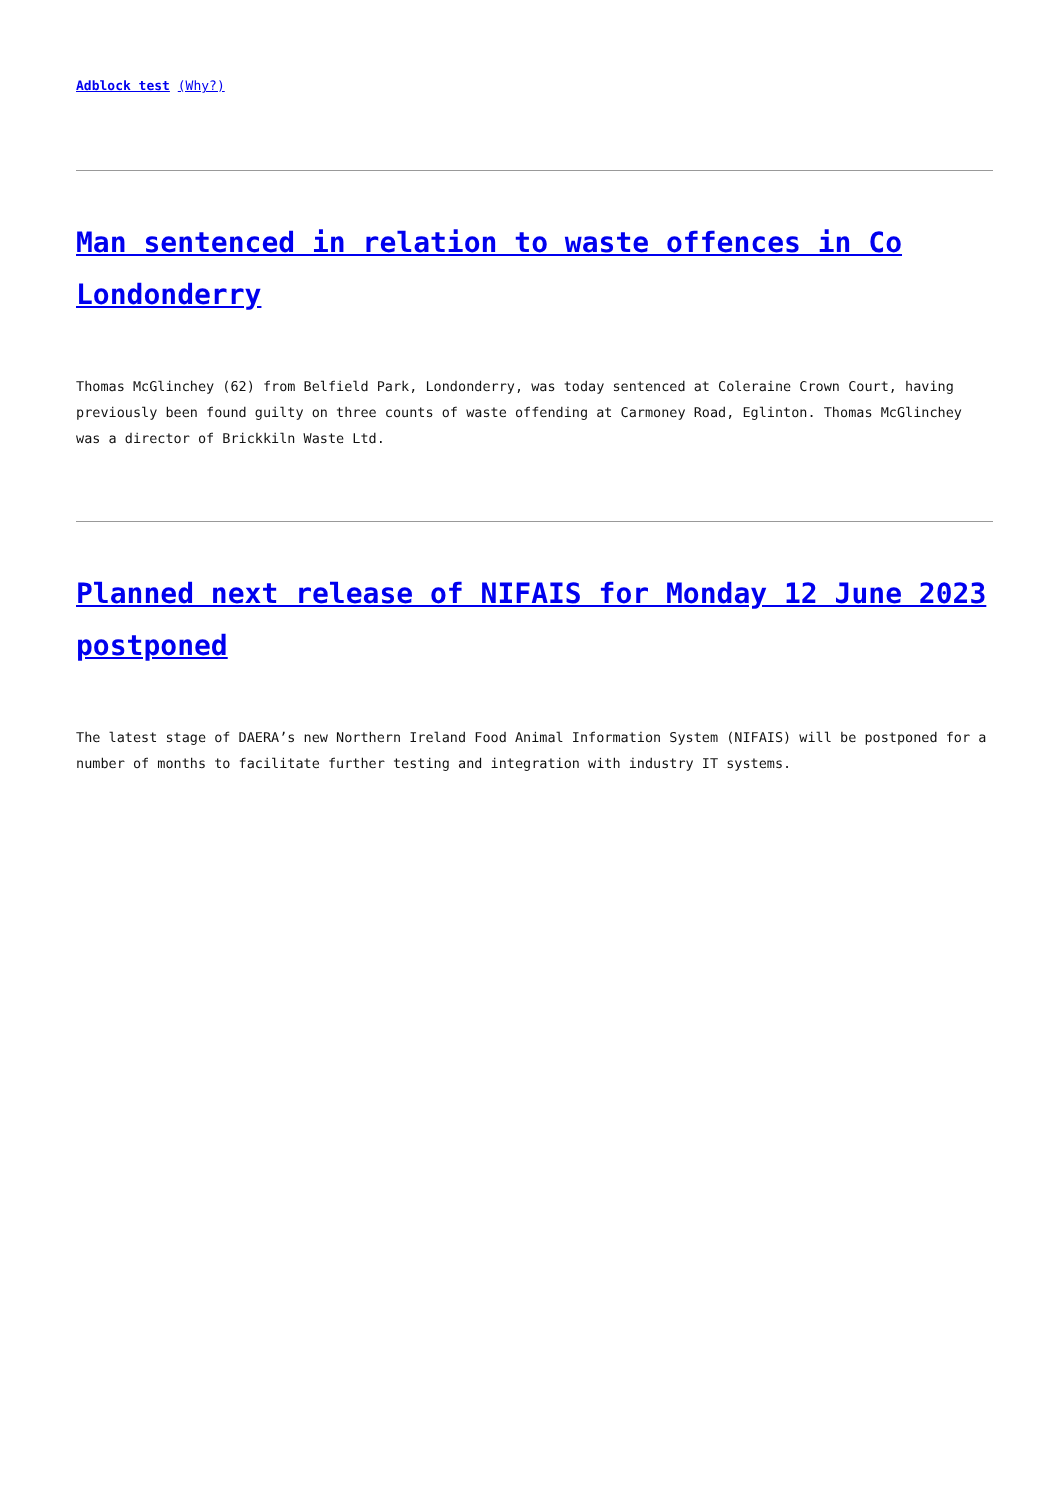Adblock test (Why?)
Man sentenced in relation to waste offences in Co Londonderry
Thomas McGlinchey (62) from Belfield Park, Londonderry, was today sentenced at Coleraine Crown Court, having previously been found guilty on three counts of waste offending at Carmoney Road, Eglinton. Thomas McGlinchey was a director of Brickkiln Waste Ltd.
Planned next release of NIFAIS for Monday 12 June 2023 postponed
The latest stage of DAERA’s new Northern Ireland Food Animal Information System (NIFAIS) will be postponed for a number of months to facilitate further testing and integration with industry IT systems.